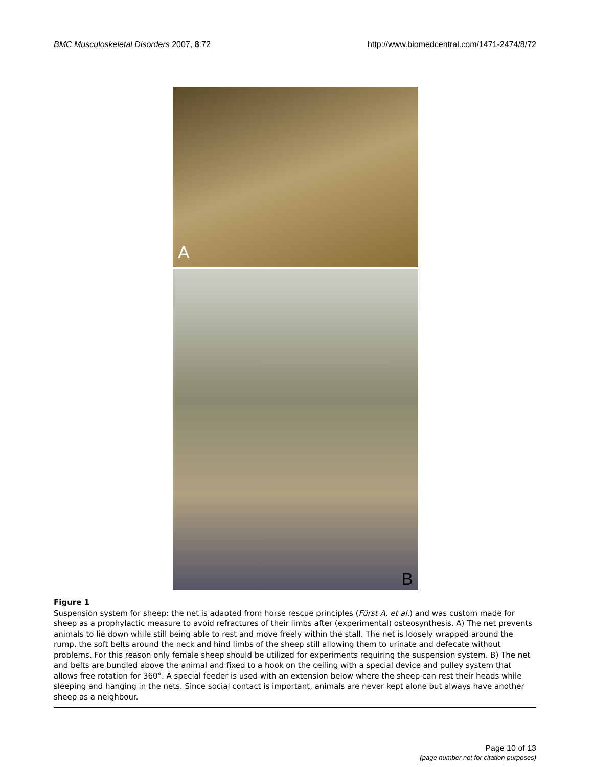BMC Musculoskeletal Disorders 2007, 8:72 http://www.biomedcentral.com/1471-2474/8/72
A
B
Figure 1
Suspension system for sheep: the net is adapted from horse rescue principles (Fürst A, et al.) and was custom made for sheep as a prophylactic measure to avoid refractures of their limbs after (experimental) osteosynthesis. A) The net prevents animals to lie down while still being able to rest and move freely within the stall. The net is loosely wrapped around the rump, the soft belts around the neck and hind limbs of the sheep still allowing them to urinate and defecate without problems. For this reason only female sheep should be utilized for experiments requiring the suspension system. B) The net and belts are bundled above the animal and fixed to a hook on the ceiling with a special device and pulley system that allows free rotation for 360°. A special feeder is used with an extension below where the sheep can rest their heads while sleeping and hanging in the nets. Since social contact is important, animals are never kept alone but always have another sheep as a neighbour.
Page 10 of 13
(page number not for citation purposes)